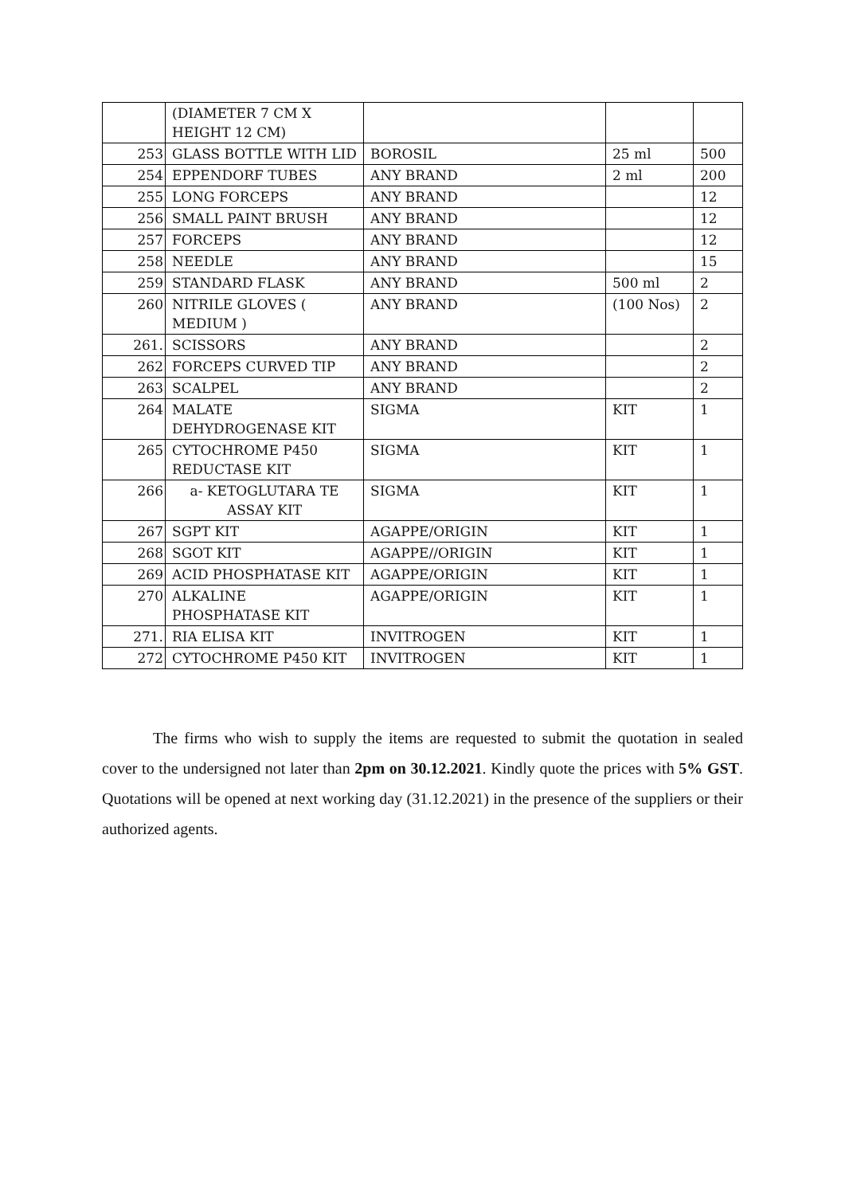| | (DIAMETER 7 CM X HEIGHT 12 CM) | | | |
| 253 | GLASS BOTTLE WITH LID | BOROSIL | 25 ml | 500 |
| 254 | EPPENDORF TUBES | ANY BRAND | 2 ml | 200 |
| 255 | LONG FORCEPS | ANY BRAND | | 12 |
| 256 | SMALL PAINT BRUSH | ANY BRAND | | 12 |
| 257 | FORCEPS | ANY BRAND | | 12 |
| 258 | NEEDLE | ANY BRAND | | 15 |
| 259 | STANDARD FLASK | ANY BRAND | 500 ml | 2 |
| 260 | NITRILE GLOVES ( MEDIUM ) | ANY BRAND | (100 Nos) | 2 |
| 261. | SCISSORS | ANY BRAND | | 2 |
| 262 | FORCEPS CURVED TIP | ANY BRAND | | 2 |
| 263 | SCALPEL | ANY BRAND | | 2 |
| 264 | MALATE DEHYDROGENASE KIT | SIGMA | KIT | 1 |
| 265 | CYTOCHROME P450 REDUCTASE KIT | SIGMA | KIT | 1 |
| 266 | a- KETOGLUTARA TE ASSAY KIT | SIGMA | KIT | 1 |
| 267 | SGPT KIT | AGAPPE/ORIGIN | KIT | 1 |
| 268 | SGOT KIT | AGAPPE//ORIGIN | KIT | 1 |
| 269 | ACID PHOSPHATASE KIT | AGAPPE/ORIGIN | KIT | 1 |
| 270 | ALKALINE PHOSPHATASE KIT | AGAPPE/ORIGIN | KIT | 1 |
| 271. | RIA ELISA KIT | INVITROGEN | KIT | 1 |
| 272 | CYTOCHROME P450 KIT | INVITROGEN | KIT | 1 |
The firms who wish to supply the items are requested to submit the quotation in sealed cover to the undersigned not later than 2pm on 30.12.2021. Kindly quote the prices with 5% GST. Quotations will be opened at next working day (31.12.2021) in the presence of the suppliers or their authorized agents.